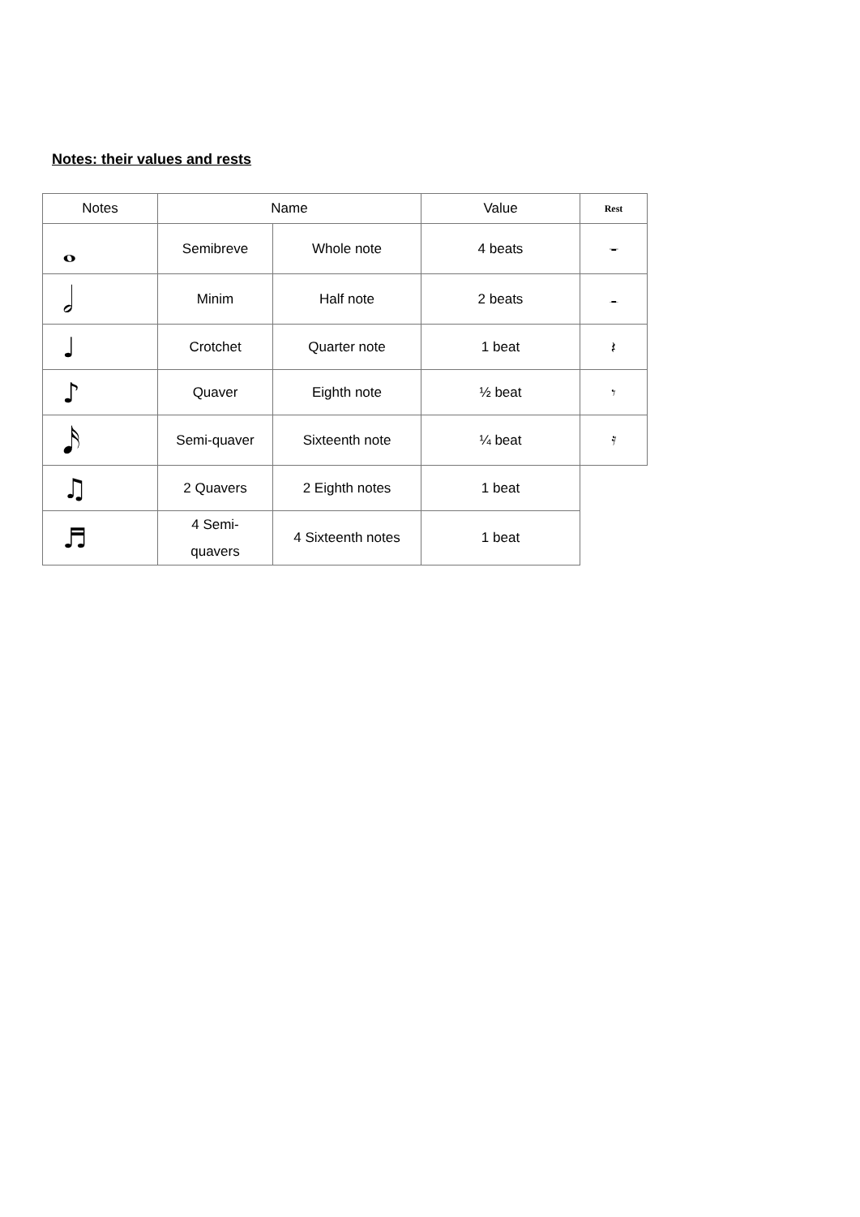Notes: their values and rests
| Notes | Name | | Value | Rest |
| --- | --- | --- | --- | --- |
| 𝅝 | Semibreve | Whole note | 4 beats | 𝄻 |
| 𝅗𝅥 | Minim | Half note | 2 beats | 𝄼 |
| ♩ | Crotchet | Quarter note | 1 beat | 𝄽 |
| ♪ | Quaver | Eighth note | ½ beat | 𝄾 |
| 𝅘𝅥𝅯 | Semi-quaver | Sixteenth note | ¼ beat | 𝄿 |
| ♫ | 2 Quavers | 2 Eighth notes | 1 beat | |
| ♬ | 4 Semi- quavers | 4 Sixteenth notes | 1 beat | |